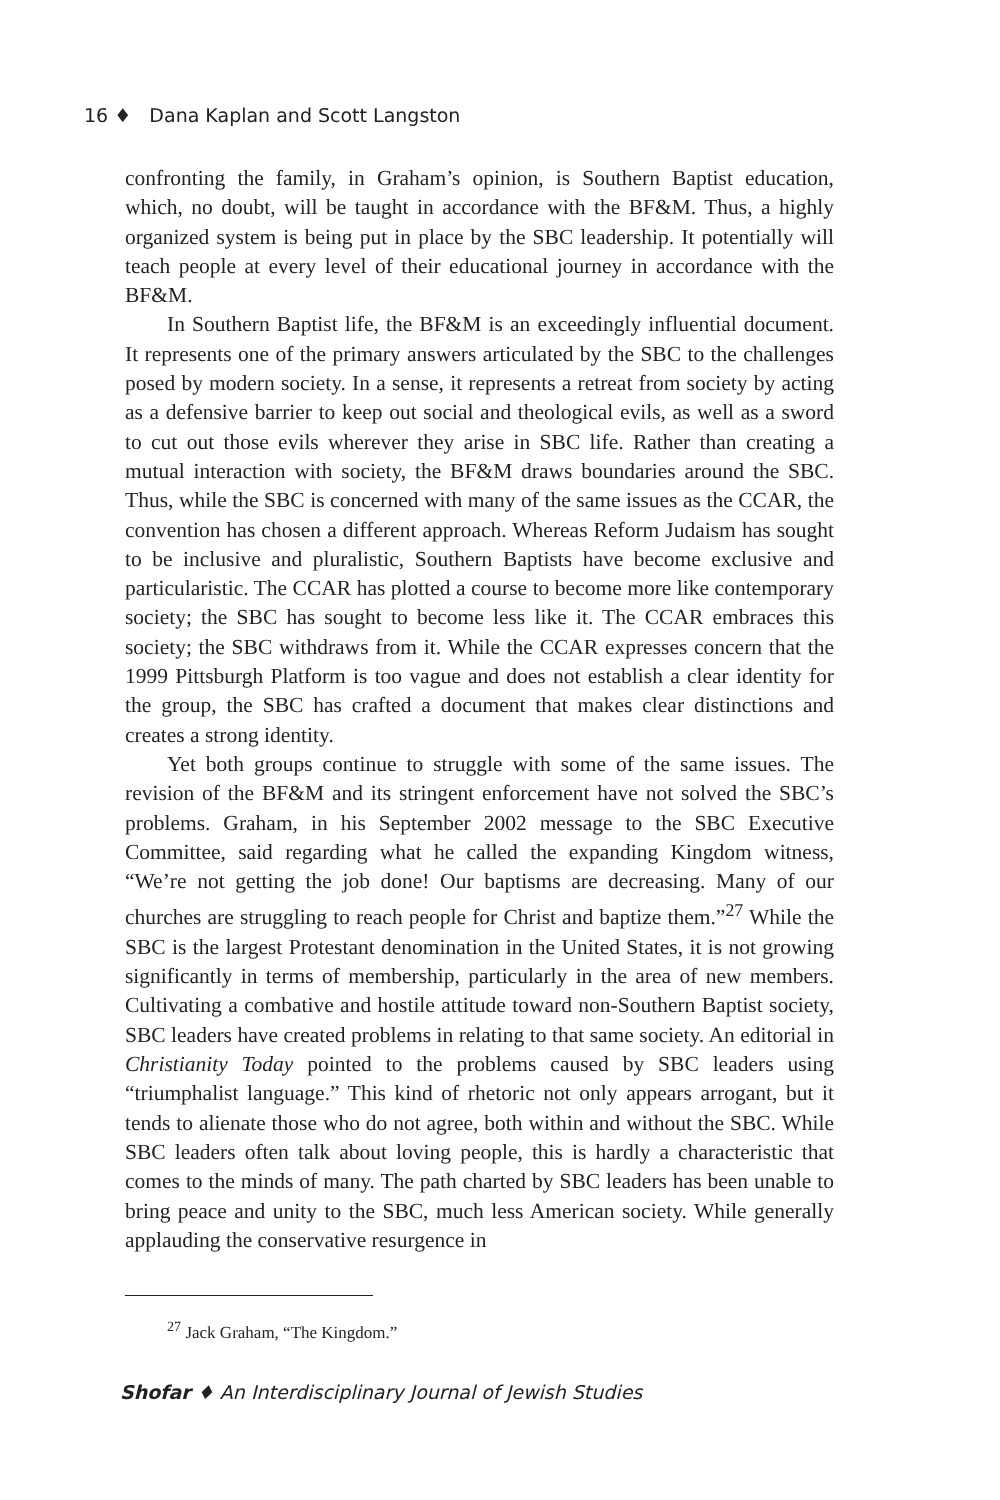16 ♦ Dana Kaplan and Scott Langston
confronting the family, in Graham’s opinion, is Southern Baptist education, which, no doubt, will be taught in accordance with the BF&M. Thus, a highly organized system is being put in place by the SBC leadership. It potentially will teach people at every level of their educational journey in accordance with the BF&M.
In Southern Baptist life, the BF&M is an exceedingly influential document. It represents one of the primary answers articulated by the SBC to the challenges posed by modern society. In a sense, it represents a retreat from society by acting as a defensive barrier to keep out social and theological evils, as well as a sword to cut out those evils wherever they arise in SBC life. Rather than creating a mutual interaction with society, the BF&M draws boundaries around the SBC. Thus, while the SBC is concerned with many of the same issues as the CCAR, the convention has chosen a different approach. Whereas Reform Judaism has sought to be inclusive and pluralistic, Southern Baptists have become exclusive and particularistic. The CCAR has plotted a course to become more like contemporary society; the SBC has sought to become less like it. The CCAR embraces this society; the SBC withdraws from it. While the CCAR expresses concern that the 1999 Pittsburgh Platform is too vague and does not establish a clear identity for the group, the SBC has crafted a document that makes clear distinctions and creates a strong identity.
Yet both groups continue to struggle with some of the same issues. The revision of the BF&M and its stringent enforcement have not solved the SBC’s problems. Graham, in his September 2002 message to the SBC Executive Committee, said regarding what he called the expanding Kingdom witness, “We’re not getting the job done! Our baptisms are decreasing. Many of our churches are struggling to reach people for Christ and baptize them.”<sup>27</sup> While the SBC is the largest Protestant denomination in the United States, it is not growing significantly in terms of membership, particularly in the area of new members. Cultivating a combative and hostile attitude toward non-Southern Baptist society, SBC leaders have created problems in relating to that same society. An editorial in Christianity Today pointed to the problems caused by SBC leaders using “triumphalist language.” This kind of rhetoric not only appears arrogant, but it tends to alienate those who do not agree, both within and without the SBC. While SBC leaders often talk about loving people, this is hardly a characteristic that comes to the minds of many. The path charted by SBC leaders has been unable to bring peace and unity to the SBC, much less American society. While generally applauding the conservative resurgence in
<sup>27</sup> Jack Graham, “The Kingdom.”
Shofar ♦ An Interdisciplinary Journal of Jewish Studies